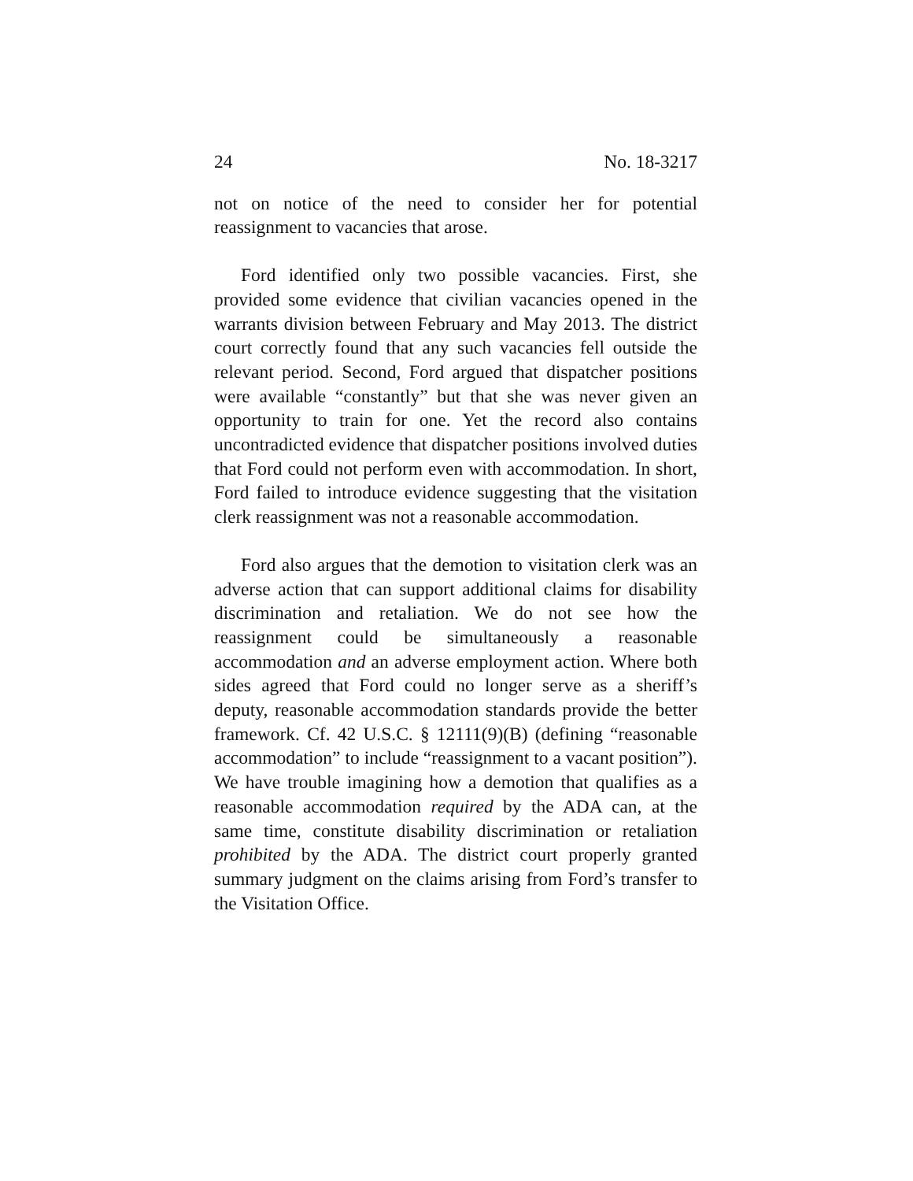24 No. 18-3217
not on notice of the need to consider her for potential reassignment to vacancies that arose.
Ford identified only two possible vacancies. First, she provided some evidence that civilian vacancies opened in the warrants division between February and May 2013. The district court correctly found that any such vacancies fell outside the relevant period. Second, Ford argued that dispatcher positions were available “constantly” but that she was never given an opportunity to train for one. Yet the record also contains uncontradicted evidence that dispatcher positions involved duties that Ford could not perform even with accommodation. In short, Ford failed to introduce evidence suggesting that the visitation clerk reassignment was not a reasonable accommodation.
Ford also argues that the demotion to visitation clerk was an adverse action that can support additional claims for disability discrimination and retaliation. We do not see how the reassignment could be simultaneously a reasonable accommodation and an adverse employment action. Where both sides agreed that Ford could no longer serve as a sheriff’s deputy, reasonable accommodation standards provide the better framework. Cf. 42 U.S.C. § 12111(9)(B) (defining “reasonable accommodation” to include “reassignment to a vacant position”). We have trouble imagining how a demotion that qualifies as a reasonable accommodation required by the ADA can, at the same time, constitute disability discrimination or retaliation prohibited by the ADA. The district court properly granted summary judgment on the claims arising from Ford’s transfer to the Visitation Office.